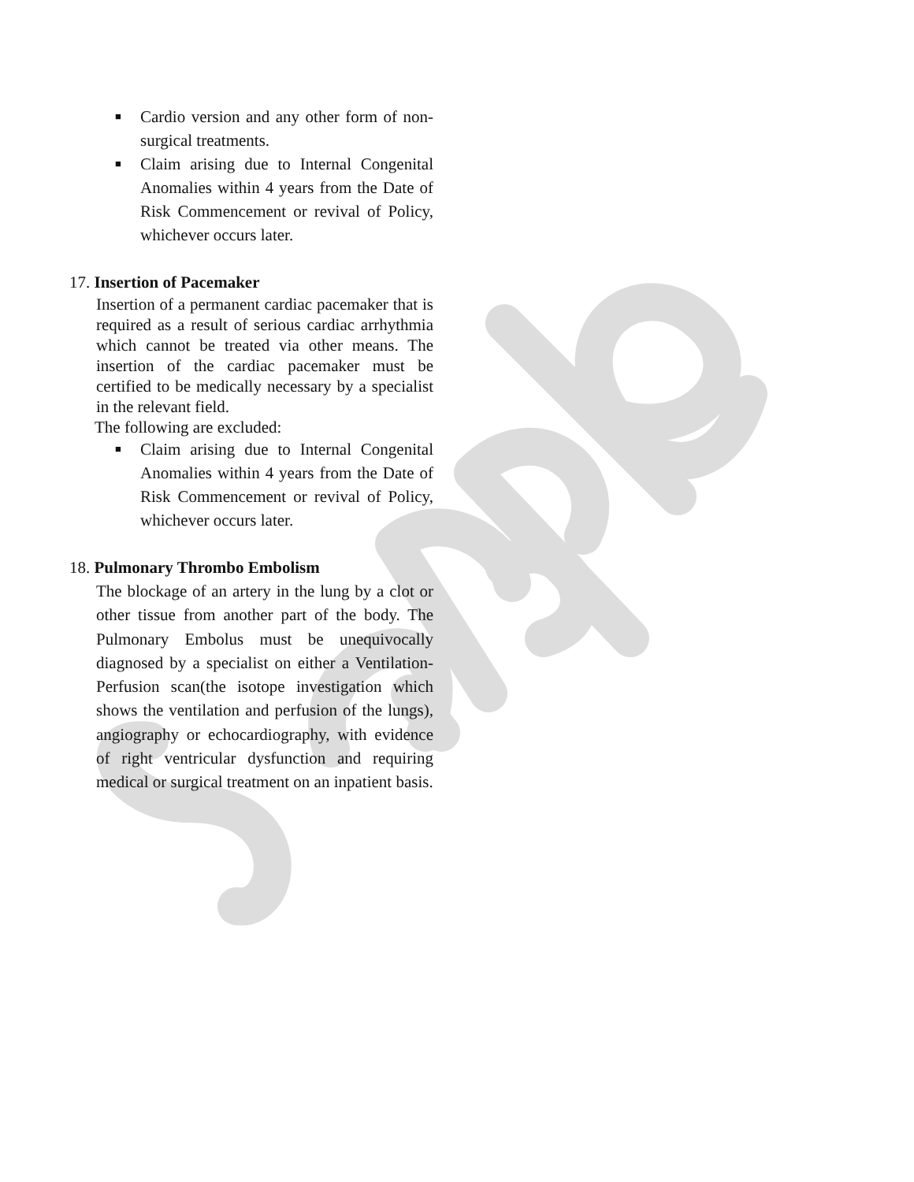■ Cardio version and any other form of non-surgical treatments.
■ Claim arising due to Internal Congenital Anomalies within 4 years from the Date of Risk Commencement or revival of Policy, whichever occurs later.
17. Insertion of Pacemaker
Insertion of a permanent cardiac pacemaker that is required as a result of serious cardiac arrhythmia which cannot be treated via other means. The insertion of the cardiac pacemaker must be certified to be medically necessary by a specialist in the relevant field.
The following are excluded:
■ Claim arising due to Internal Congenital Anomalies within 4 years from the Date of Risk Commencement or revival of Policy, whichever occurs later.
18. Pulmonary Thrombo Embolism
The blockage of an artery in the lung by a clot or other tissue from another part of the body. The Pulmonary Embolus must be unequivocally diagnosed by a specialist on either a Ventilation-Perfusion scan(the isotope investigation which shows the ventilation and perfusion of the lungs), angiography or echocardiography, with evidence of right ventricular dysfunction and requiring medical or surgical treatment on an inpatient basis.